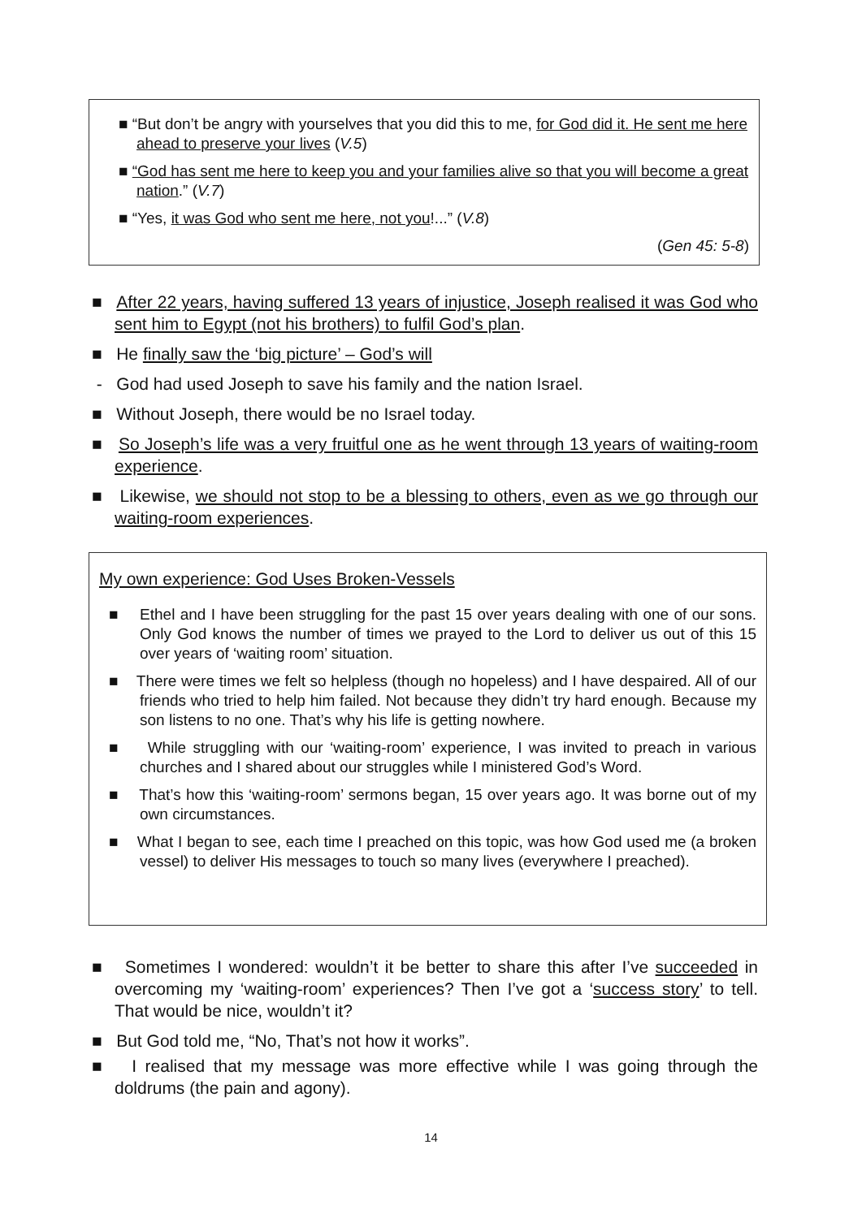■ “But don’t be angry with yourselves that you did this to me, for God did it. He sent me here ahead to preserve your lives (V.5)
■ “God has sent me here to keep you and your families alive so that you will become a great nation.” (V.7)
■ “Yes, it was God who sent me here, not you!...” (V.8)
(Gen 45: 5-8)
■ After 22 years, having suffered 13 years of injustice, Joseph realised it was God who sent him to Egypt (not his brothers) to fulfil God’s plan.
■ He finally saw the ‘big picture’ – God’s will
- God had used Joseph to save his family and the nation Israel.
■ Without Joseph, there would be no Israel today.
■ So Joseph’s life was a very fruitful one as he went through 13 years of waiting-room experience.
■ Likewise, we should not stop to be a blessing to others, even as we go through our waiting-room experiences.
My own experience: God Uses Broken-Vessels
■ Ethel and I have been struggling for the past 15 over years dealing with one of our sons. Only God knows the number of times we prayed to the Lord to deliver us out of this 15 over years of ‘waiting room’ situation.
■ There were times we felt so helpless (though no hopeless) and I have despaired. All of our friends who tried to help him failed. Not because they didn’t try hard enough. Because my son listens to no one. That’s why his life is getting nowhere.
■ While struggling with our ‘waiting-room’ experience, I was invited to preach in various churches and I shared about our struggles while I ministered God’s Word.
■ That’s how this ‘waiting-room’ sermons began, 15 over years ago. It was borne out of my own circumstances.
■ What I began to see, each time I preached on this topic, was how God used me (a broken vessel) to deliver His messages to touch so many lives (everywhere I preached).
■ Sometimes I wondered: wouldn’t it be better to share this after I’ve succeeded in overcoming my ‘waiting-room’ experiences? Then I’ve got a ‘success story’ to tell. That would be nice, wouldn’t it?
■ But God told me, “No, That’s not how it works”.
■ I realised that my message was more effective while I was going through the doldrums (the pain and agony).
14